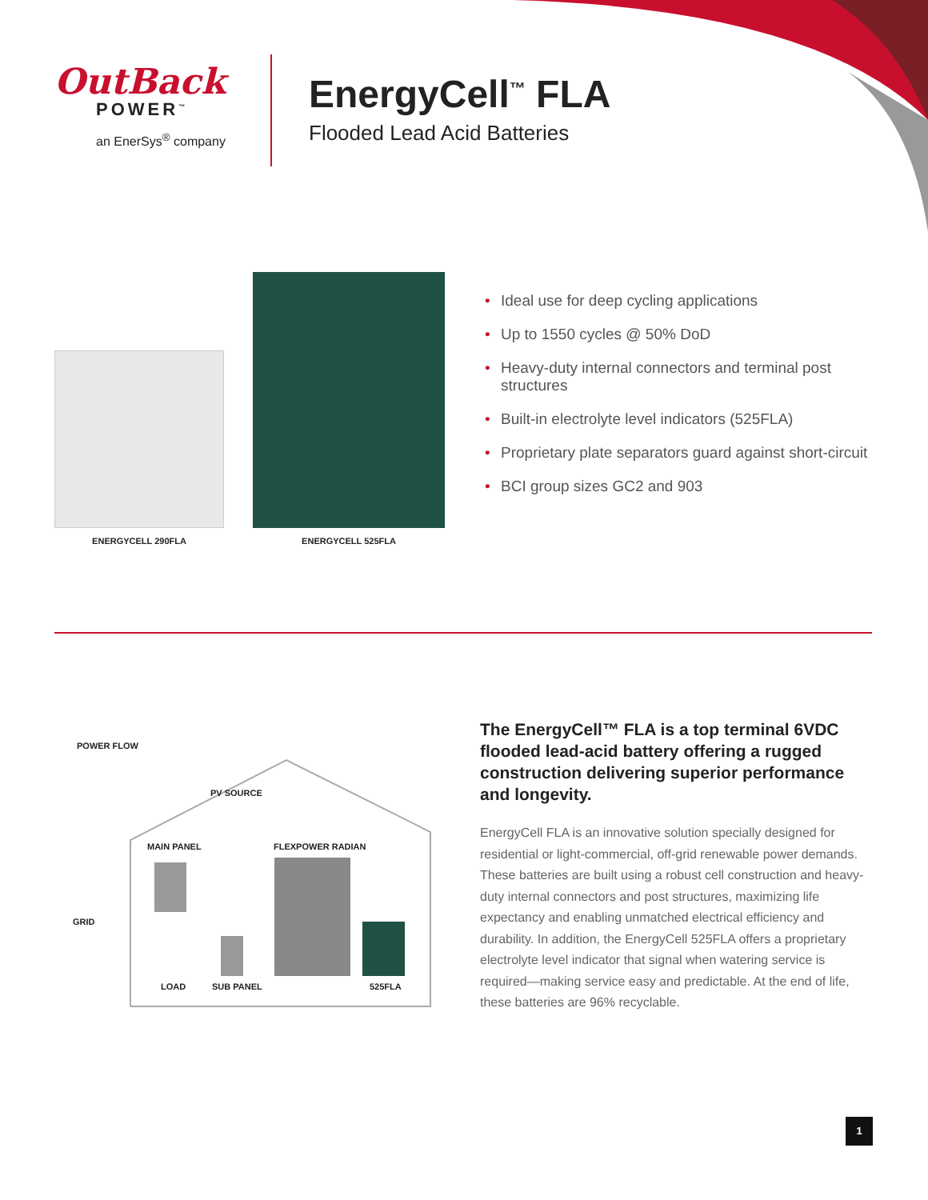OutBack
POWER<sup>™</sup>
an EnerSys<sup>®</sup> company
EnergyCell<sup>™</sup> FLA
Flooded Lead Acid Batteries
ENERGYCELL 290FLA
ENERGYCELL 525FLA
• Ideal use for deep cycling applications
• Up to 1550 cycles @ 50% DoD
• Heavy-duty internal connectors and terminal post structures
• Built-in electrolyte level indicators (525FLA)
• Proprietary plate separators guard against short-circuit
• BCI group sizes GC2 and 903
POWER FLOW
PV SOURCE
MAIN PANEL FLEXPOWER RADIAN
GRID
LOAD SUB PANEL 525FLA
The EnergyCell™ FLA is a top terminal 6VDC flooded lead-acid battery offering a rugged construction delivering superior performance and longevity.
EnergyCell FLA is an innovative solution specially designed for residential or light-commercial, off-grid renewable power demands. These batteries are built using a robust cell construction and heavy-duty internal connectors and post structures, maximizing life expectancy and enabling unmatched electrical efficiency and durability. In addition, the EnergyCell 525FLA offers a proprietary electrolyte level indicator that signal when watering service is required—making service easy and predictable. At the end of life, these batteries are 96% recyclable.
1